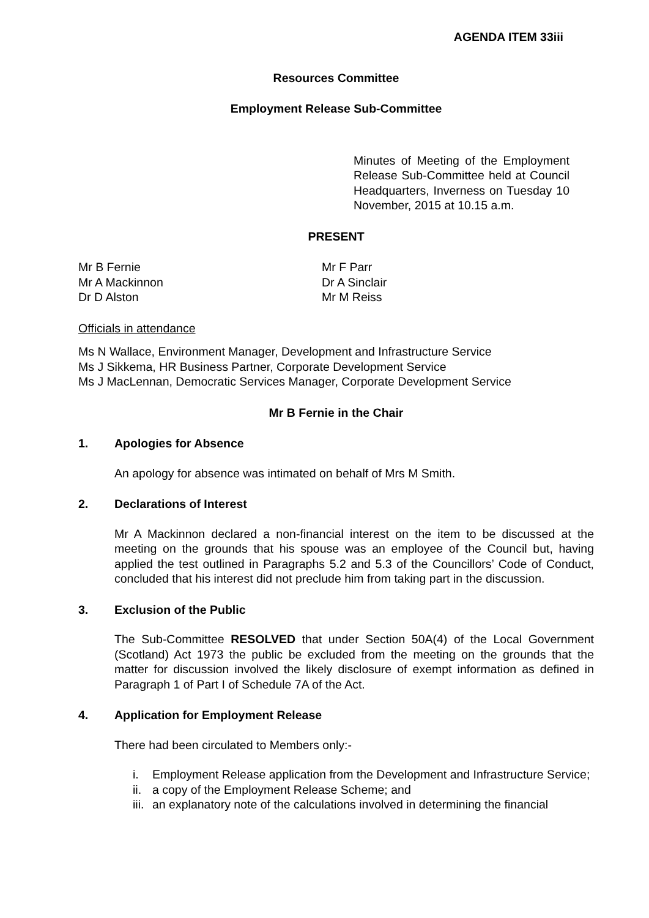AGENDA ITEM 33iii
Resources Committee
Employment Release Sub-Committee
Minutes of Meeting of the Employment Release Sub-Committee held at Council Headquarters, Inverness on Tuesday 10 November, 2015 at 10.15 a.m.
PRESENT
Mr B Fernie
Mr A Mackinnon
Dr D Alston
Mr F Parr
Dr A Sinclair
Mr M Reiss
Officials in attendance
Ms N Wallace, Environment Manager, Development and Infrastructure Service
Ms J Sikkema, HR Business Partner, Corporate Development Service
Ms J MacLennan, Democratic Services Manager, Corporate Development Service
Mr B Fernie in the Chair
1. Apologies for Absence
An apology for absence was intimated on behalf of Mrs M Smith.
2. Declarations of Interest
Mr A Mackinnon declared a non-financial interest on the item to be discussed at the meeting on the grounds that his spouse was an employee of the Council but, having applied the test outlined in Paragraphs 5.2 and 5.3 of the Councillors’ Code of Conduct, concluded that his interest did not preclude him from taking part in the discussion.
3. Exclusion of the Public
The Sub-Committee RESOLVED that under Section 50A(4) of the Local Government (Scotland) Act 1973 the public be excluded from the meeting on the grounds that the matter for discussion involved the likely disclosure of exempt information as defined in Paragraph 1 of Part I of Schedule 7A of the Act.
4. Application for Employment Release
There had been circulated to Members only:-
i. Employment Release application from the Development and Infrastructure Service;
ii. a copy of the Employment Release Scheme; and
iii. an explanatory note of the calculations involved in determining the financial